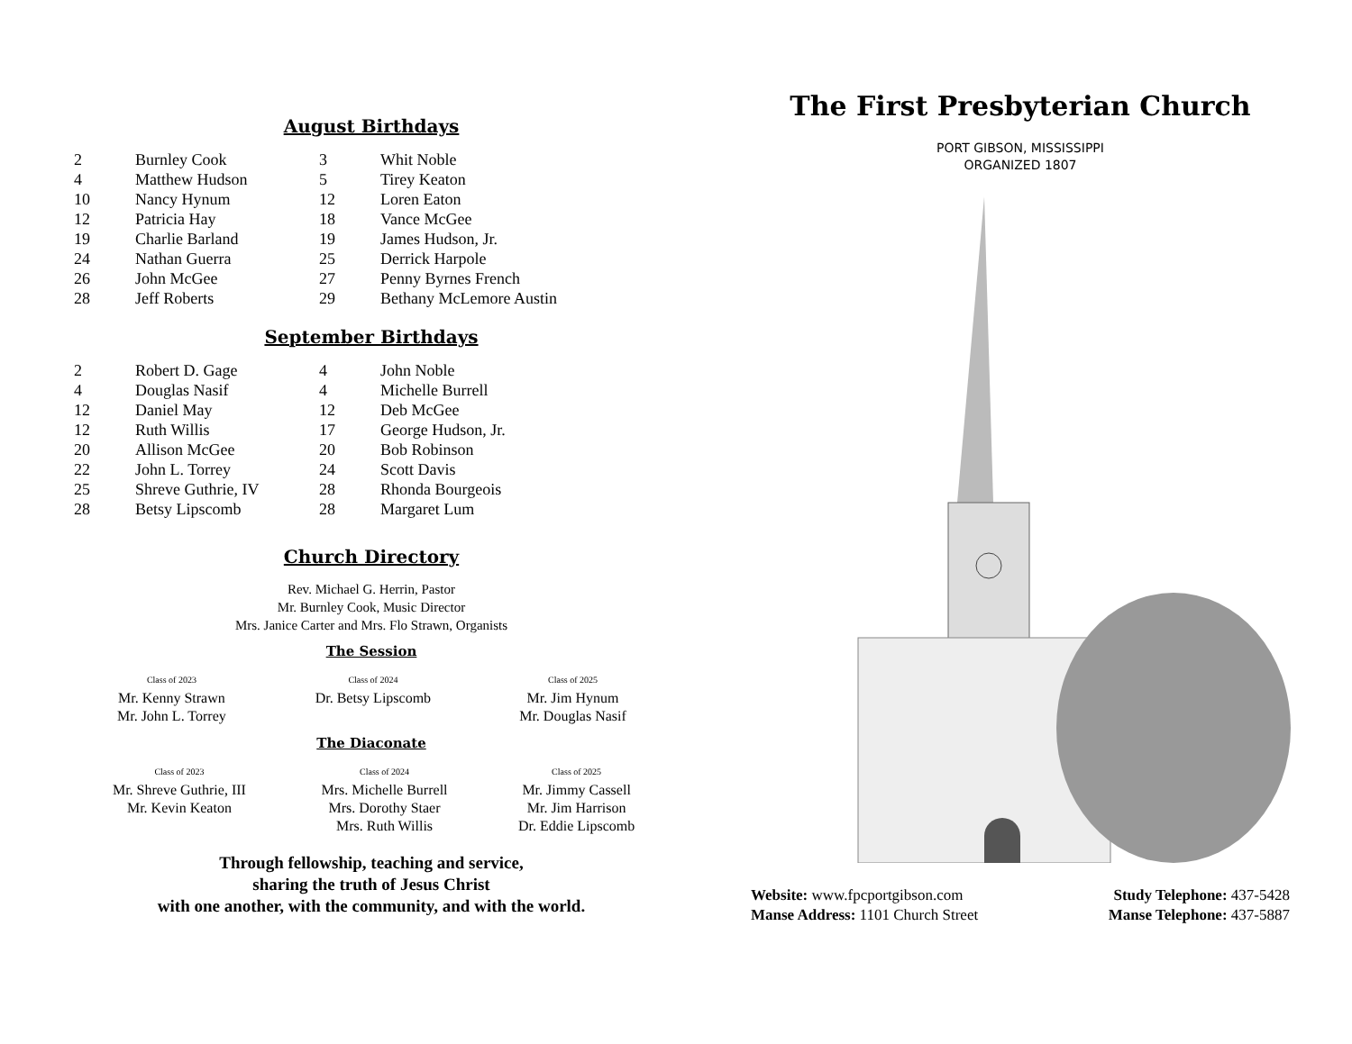August Birthdays
| 2 | Burnley Cook | 3 | Whit Noble |
| 4 | Matthew Hudson | 5 | Tirey Keaton |
| 10 | Nancy Hynum | 12 | Loren Eaton |
| 12 | Patricia Hay | 18 | Vance McGee |
| 19 | Charlie Barland | 19 | James Hudson, Jr. |
| 24 | Nathan Guerra | 25 | Derrick Harpole |
| 26 | John McGee | 27 | Penny Byrnes French |
| 28 | Jeff Roberts | 29 | Bethany McLemore Austin |
September Birthdays
| 2 | Robert D. Gage | 4 | John Noble |
| 4 | Douglas Nasif | 4 | Michelle Burrell |
| 12 | Daniel May | 12 | Deb McGee |
| 12 | Ruth Willis | 17 | George Hudson, Jr. |
| 20 | Allison McGee | 20 | Bob Robinson |
| 22 | John L. Torrey | 24 | Scott Davis |
| 25 | Shreve Guthrie, IV | 28 | Rhonda Bourgeois |
| 28 | Betsy Lipscomb | 28 | Margaret Lum |
Church Directory
Rev. Michael G. Herrin, Pastor
Mr. Burnley Cook, Music Director
Mrs. Janice Carter and Mrs. Flo Strawn, Organists
The Session
| Class of 2023 Mr. Kenny Strawn Mr. John L. Torrey | Class of 2024 Dr. Betsy Lipscomb | Class of 2025 Mr. Jim Hynum Mr. Douglas Nasif |
The Diaconate
| Class of 2023 Mr. Shreve Guthrie, III Mr. Kevin Keaton | Class of 2024 Mrs. Michelle Burrell Mrs. Dorothy Staer Mrs. Ruth Willis | Class of 2025 Mr. Jimmy Cassell Mr. Jim Harrison Dr. Eddie Lipscomb |
Through fellowship, teaching and service,
sharing the truth of Jesus Christ
with one another, with the community, and with the world.
The First Presbyterian Church
PORT GIBSON, MISSISSIPPI
ORGANIZED 1807
| Website: www.fpcportgibson.com | Study Telephone: 437-5428 |
| Manse Address: 1101 Church Street | Manse Telephone: 437-5887 |